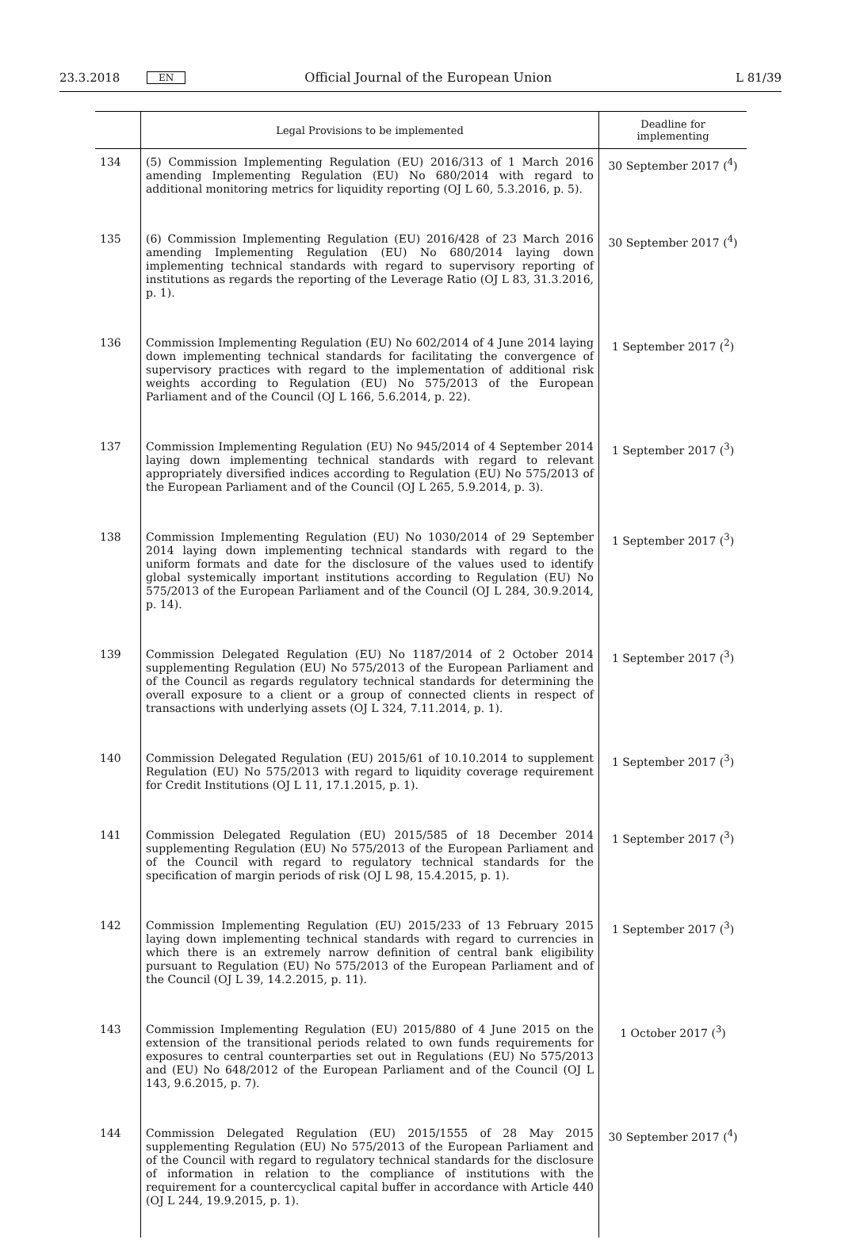23.3.2018 EN Official Journal of the European Union L 81/39
| | Legal Provisions to be implemented | Deadline for implementing |
| --- | --- | --- |
| 134 | (5) Commission Implementing Regulation (EU) 2016/313 of 1 March 2016 amending Implementing Regulation (EU) No 680/2014 with regard to additional monitoring metrics for liquidity reporting (OJ L 60, 5.3.2016, p. 5). | 30 September 2017 (<sup>4</sup>) |
| 135 | (6) Commission Implementing Regulation (EU) 2016/428 of 23 March 2016 amending Implementing Regulation (EU) No 680/2014 laying down implementing technical standards with regard to supervisory reporting of institutions as regards the reporting of the Leverage Ratio (OJ L 83, 31.3.2016, p. 1). | 30 September 2017 (<sup>4</sup>) |
| 136 | Commission Implementing Regulation (EU) No 602/2014 of 4 June 2014 laying down implementing technical standards for facilitating the convergence of supervisory practices with regard to the implementation of additional risk weights according to Regulation (EU) No 575/2013 of the European Parliament and of the Council (OJ L 166, 5.6.2014, p. 22). | 1 September 2017 (<sup>2</sup>) |
| 137 | Commission Implementing Regulation (EU) No 945/2014 of 4 September 2014 laying down implementing technical standards with regard to relevant appropriately diversified indices according to Regulation (EU) No 575/2013 of the European Parliament and of the Council (OJ L 265, 5.9.2014, p. 3). | 1 September 2017 (<sup>3</sup>) |
| 138 | Commission Implementing Regulation (EU) No 1030/2014 of 29 September 2014 laying down implementing technical standards with regard to the uniform formats and date for the disclosure of the values used to identify global systemically important institutions according to Regulation (EU) No 575/2013 of the European Parliament and of the Council (OJ L 284, 30.9.2014, p. 14). | 1 September 2017 (<sup>3</sup>) |
| 139 | Commission Delegated Regulation (EU) No 1187/2014 of 2 October 2014 supplementing Regulation (EU) No 575/2013 of the European Parliament and of the Council as regards regulatory technical standards for determining the overall exposure to a client or a group of connected clients in respect of transactions with underlying assets (OJ L 324, 7.11.2014, p. 1). | 1 September 2017 (<sup>3</sup>) |
| 140 | Commission Delegated Regulation (EU) 2015/61 of 10.10.2014 to supplement Regulation (EU) No 575/2013 with regard to liquidity coverage requirement for Credit Institutions (OJ L 11, 17.1.2015, p. 1). | 1 September 2017 (<sup>3</sup>) |
| 141 | Commission Delegated Regulation (EU) 2015/585 of 18 December 2014 supplementing Regulation (EU) No 575/2013 of the European Parliament and of the Council with regard to regulatory technical standards for the specification of margin periods of risk (OJ L 98, 15.4.2015, p. 1). | 1 September 2017 (<sup>3</sup>) |
| 142 | Commission Implementing Regulation (EU) 2015/233 of 13 February 2015 laying down implementing technical standards with regard to currencies in which there is an extremely narrow definition of central bank eligibility pursuant to Regulation (EU) No 575/2013 of the European Parliament and of the Council (OJ L 39, 14.2.2015, p. 11). | 1 September 2017 (<sup>3</sup>) |
| 143 | Commission Implementing Regulation (EU) 2015/880 of 4 June 2015 on the extension of the transitional periods related to own funds requirements for exposures to central counterparties set out in Regulations (EU) No 575/2013 and (EU) No 648/2012 of the European Parliament and of the Council (OJ L 143, 9.6.2015, p. 7). | 1 October 2017 (<sup>3</sup>) |
| 144 | Commission Delegated Regulation (EU) 2015/1555 of 28 May 2015 supplementing Regulation (EU) No 575/2013 of the European Parliament and of the Council with regard to regulatory technical standards for the disclosure of information in relation to the compliance of institutions with the requirement for a countercyclical capital buffer in accordance with Article 440 (OJ L 244, 19.9.2015, p. 1). | 30 September 2017 (<sup>4</sup>) |